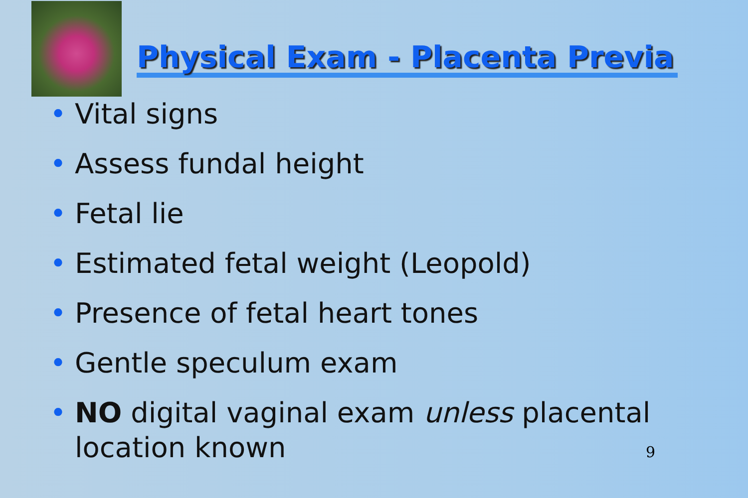Physical Exam - Placenta Previa
• Vital signs
• Assess fundal height
• Fetal lie
• Estimated fetal weight (Leopold)
• Presence of fetal heart tones
• Gentle speculum exam
• NO digital vaginal exam unless placental location known
9